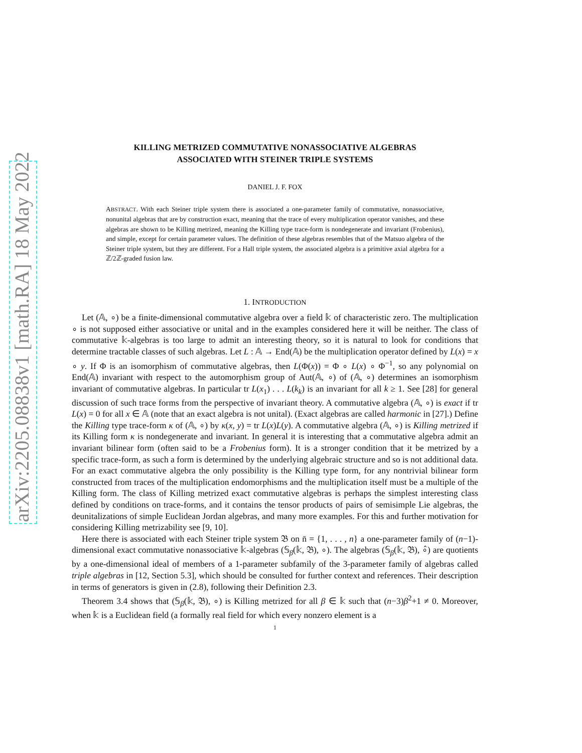arXiv:2205.08838v1 [math.RA] 18 May 2022
KILLING METRIZED COMMUTATIVE NONASSOCIATIVE ALGEBRAS
ASSOCIATED WITH STEINER TRIPLE SYSTEMS
DANIEL J. F. FOX
ABSTRACT. With each Steiner triple system there is associated a one-parameter family of commutative, nonassociative, nonunital algebras that are by construction exact, meaning that the trace of every multiplication operator vanishes, and these algebras are shown to be Killing metrized, meaning the Killing type trace-form is nondegenerate and invariant (Frobenius), and simple, except for certain parameter values. The definition of these algebras resembles that of the Matsuo algebra of the Steiner triple system, but they are different. For a Hall triple system, the associated algebra is a primitive axial algebra for a ℤ/2ℤ-graded fusion law.
1. INTRODUCTION
Let (𝔸, ∘) be a finite-dimensional commutative algebra over a field 𝕜 of characteristic zero. The multiplication ∘ is not supposed either associative or unital and in the examples considered here it will be neither. The class of commutative 𝕜-algebras is too large to admit an interesting theory, so it is natural to look for conditions that determine tractable classes of such algebras. Let L : 𝔸 → End(𝔸) be the multiplication operator defined by L(x) = x ∘ y. If Φ is an isomorphism of commutative algebras, then L(Φ(x)) = Φ ∘ L(x) ∘ Φ<sup>−1</sup>, so any polynomial on End(𝔸) invariant with respect to the automorphism group of Aut(𝔸, ∘) of (𝔸, ∘) determines an isomorphism invariant of commutative algebras. In particular tr L(x<sub>1</sub>) . . . L(k<sub>k</sub>) is an invariant for all k ≥ 1. See [28] for general discussion of such trace forms from the perspective of invariant theory. A commutative algebra (𝔸, ∘) is exact if tr L(x) = 0 for all x ∈ 𝔸 (note that an exact algebra is not unital). (Exact algebras are called harmonic in [27].) Define the Killing type trace-form κ of (𝔸, ∘) by κ(x, y) = tr L(x)L(y). A commutative algebra (𝔸, ∘) is Killing metrized if its Killing form κ is nondegenerate and invariant. In general it is interesting that a commutative algebra admit an invariant bilinear form (often said to be a Frobenius form). It is a stronger condition that it be metrized by a specific trace-form, as such a form is determined by the underlying algebraic structure and so is not additional data. For an exact commutative algebra the only possibility is the Killing type form, for any nontrivial bilinear form constructed from traces of the multiplication endomorphisms and the multiplication itself must be a multiple of the Killing form. The class of Killing metrized exact commutative algebras is perhaps the simplest interesting class defined by conditions on trace-forms, and it contains the tensor products of pairs of semisimple Lie algebras, the deunitalizations of simple Euclidean Jordan algebras, and many more examples. For this and further motivation for considering Killing metrizability see [9, 10].
Here there is associated with each Steiner triple system 𝔅 on n̄ = {1, . . . , n} a one-parameter family of (n−1)-dimensional exact commutative nonassociative 𝕜-algebras (𝕊<sub>β</sub>(𝕜, 𝔅), ∘). The algebras (𝕊<sub>β</sub>(𝕜, 𝔅), ∘̂) are quotients by a one-dimensional ideal of members of a 1-parameter subfamily of the 3-parameter family of algebras called triple algebras in [12, Section 5.3], which should be consulted for further context and references. Their description in terms of generators is given in (2.8), following their Definition 2.3.
Theorem 3.4 shows that (𝕊<sub>β</sub>(𝕜, 𝔅), ∘) is Killing metrized for all β ∈ 𝕜 such that (n−3)β<sup>2</sup>+1 ≠ 0. Moreover, when 𝕜 is a Euclidean field (a formally real field for which every nonzero element is a
1